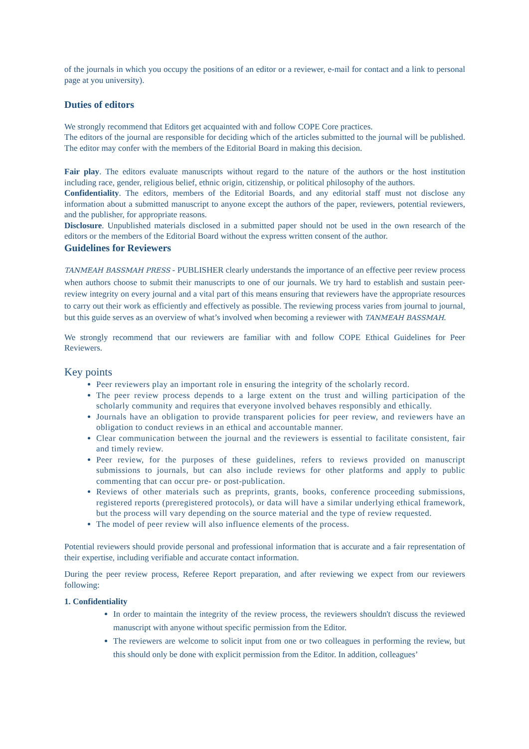of the journals in which you occupy the positions of an editor or a reviewer, e-mail for contact and a link to personal page at you university).
Duties of editors
We strongly recommend that Editors get acquainted with and follow COPE Core practices.
The editors of the journal are responsible for deciding which of the articles submitted to the journal will be published. The editor may confer with the members of the Editorial Board in making this decision.
Fair play. The editors evaluate manuscripts without regard to the nature of the authors or the host institution including race, gender, religious belief, ethnic origin, citizenship, or political philosophy of the authors.
Confidentiality. The editors, members of the Editorial Boards, and any editorial staff must not disclose any information about a submitted manuscript to anyone except the authors of the paper, reviewers, potential reviewers, and the publisher, for appropriate reasons.
Disclosure. Unpublished materials disclosed in a submitted paper should not be used in the own research of the editors or the members of the Editorial Board without the express written consent of the author.
Guidelines for Reviewers
TANMEAH BASSMAH PRESS - PUBLISHER clearly understands the importance of an effective peer review process when authors choose to submit their manuscripts to one of our journals. We try hard to establish and sustain peer-review integrity on every journal and a vital part of this means ensuring that reviewers have the appropriate resources to carry out their work as efficiently and effectively as possible. The reviewing process varies from journal to journal, but this guide serves as an overview of what’s involved when becoming a reviewer with TANMEAH BASSMAH.
We strongly recommend that our reviewers are familiar with and follow COPE Ethical Guidelines for Peer Reviewers.
Key points
Peer reviewers play an important role in ensuring the integrity of the scholarly record.
The peer review process depends to a large extent on the trust and willing participation of the scholarly community and requires that everyone involved behaves responsibly and ethically.
Journals have an obligation to provide transparent policies for peer review, and reviewers have an obligation to conduct reviews in an ethical and accountable manner.
Clear communication between the journal and the reviewers is essential to facilitate consistent, fair and timely review.
Peer review, for the purposes of these guidelines, refers to reviews provided on manuscript submissions to journals, but can also include reviews for other platforms and apply to public commenting that can occur pre- or post-publication.
Reviews of other materials such as preprints, grants, books, conference proceeding submissions, registered reports (preregistered protocols), or data will have a similar underlying ethical framework, but the process will vary depending on the source material and the type of review requested.
The model of peer review will also influence elements of the process.
Potential reviewers should provide personal and professional information that is accurate and a fair representation of their expertise, including verifiable and accurate contact information.
During the peer review process, Referee Report preparation, and after reviewing we expect from our reviewers following:
1. Confidentiality
In order to maintain the integrity of the review process, the reviewers shouldn't discuss the reviewed manuscript with anyone without specific permission from the Editor.
The reviewers are welcome to solicit input from one or two colleagues in performing the review, but this should only be done with explicit permission from the Editor. In addition, colleagues’